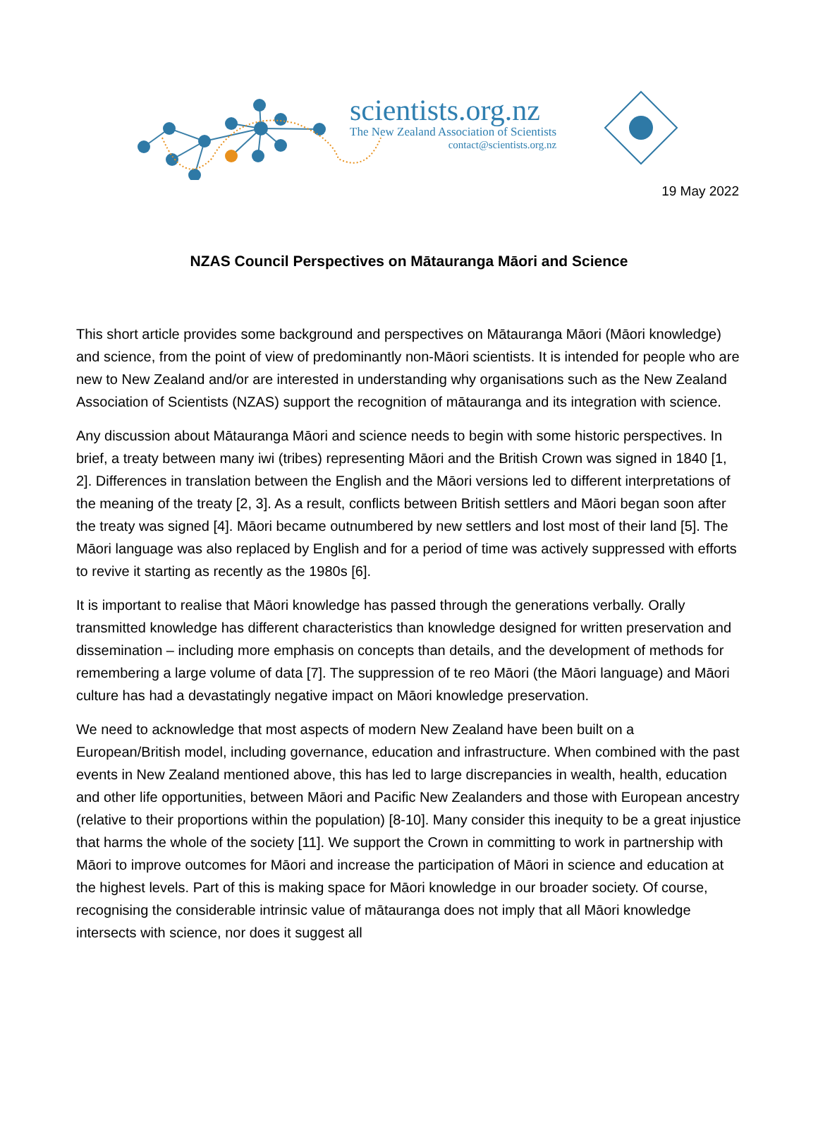scientists.org.nz
The New Zealand Association of Scientists
contact@scientists.org.nz
19 May 2022
NZAS Council Perspectives on Mātauranga Māori and Science
This short article provides some background and perspectives on Mātauranga Māori (Māori knowledge) and science, from the point of view of predominantly non-Māori scientists. It is intended for people who are new to New Zealand and/or are interested in understanding why organisations such as the New Zealand Association of Scientists (NZAS) support the recognition of mātauranga and its integration with science.
Any discussion about Mātauranga Māori and science needs to begin with some historic perspectives. In brief, a treaty between many iwi (tribes) representing Māori and the British Crown was signed in 1840 [1, 2]. Differences in translation between the English and the Māori versions led to different interpretations of the meaning of the treaty [2, 3]. As a result, conflicts between British settlers and Māori began soon after the treaty was signed [4]. Māori became outnumbered by new settlers and lost most of their land [5]. The Māori language was also replaced by English and for a period of time was actively suppressed with efforts to revive it starting as recently as the 1980s [6].
It is important to realise that Māori knowledge has passed through the generations verbally. Orally transmitted knowledge has different characteristics than knowledge designed for written preservation and dissemination – including more emphasis on concepts than details, and the development of methods for remembering a large volume of data [7]. The suppression of te reo Māori (the Māori language) and Māori culture has had a devastatingly negative impact on Māori knowledge preservation.
We need to acknowledge that most aspects of modern New Zealand have been built on a European/British model, including governance, education and infrastructure. When combined with the past events in New Zealand mentioned above, this has led to large discrepancies in wealth, health, education and other life opportunities, between Māori and Pacific New Zealanders and those with European ancestry (relative to their proportions within the population) [8-10]. Many consider this inequity to be a great injustice that harms the whole of the society [11]. We support the Crown in committing to work in partnership with Māori to improve outcomes for Māori and increase the participation of Māori in science and education at the highest levels. Part of this is making space for Māori knowledge in our broader society. Of course, recognising the considerable intrinsic value of mātauranga does not imply that all Māori knowledge intersects with science, nor does it suggest all